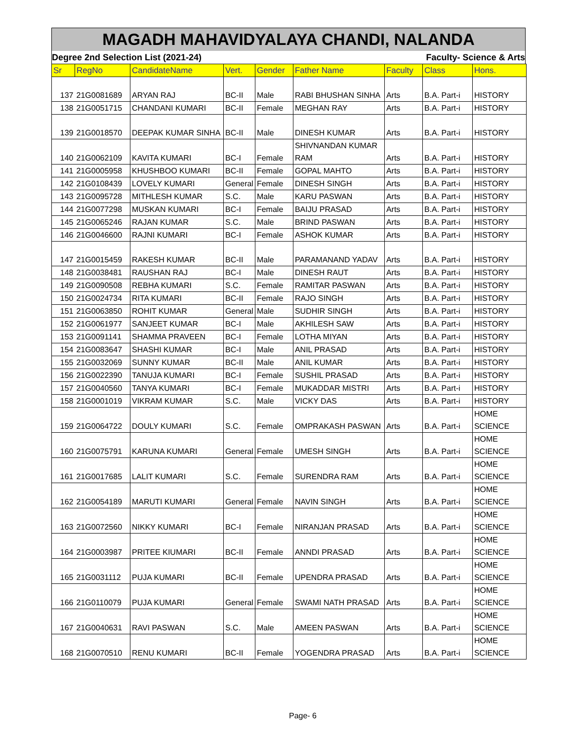MAGADH MAHAVIDYALAYA CHANDI, NALANDA
Degree 2nd Selection List (2021-24) Faculty- Science & Arts
| Sr | RegNo | CandidateName | Vert. | Gender | Father Name | Faculty | Class | Hons. |
| --- | --- | --- | --- | --- | --- | --- | --- | --- |
| 137 | 21G0081689 | ARYAN RAJ | BC-II | Male | RABI BHUSHAN SINHA | Arts | B.A. Part-i | HISTORY |
| 138 | 21G0051715 | CHANDANI KUMARI | BC-II | Female | MEGHAN RAY | Arts | B.A. Part-i | HISTORY |
| 139 | 21G0018570 | DEEPAK KUMAR SINHA | BC-II | Male | DINESH KUMAR | Arts | B.A. Part-i | HISTORY |
| 140 | 21G0062109 | KAVITA KUMARI | BC-I | Female | SHIVNANDAN KUMAR RAM | Arts | B.A. Part-i | HISTORY |
| 141 | 21G0005958 | KHUSHBOO KUMARI | BC-II | Female | GOPAL MAHTO | Arts | B.A. Part-i | HISTORY |
| 142 | 21G0108439 | LOVELY KUMARI | General | Female | DINESH SINGH | Arts | B.A. Part-i | HISTORY |
| 143 | 21G0095728 | MITHLESH KUMAR | S.C. | Male | KARU PASWAN | Arts | B.A. Part-i | HISTORY |
| 144 | 21G0077298 | MUSKAN KUMARI | BC-I | Female | BAIJU PRASAD | Arts | B.A. Part-i | HISTORY |
| 145 | 21G0065246 | RAJAN KUMAR | S.C. | Male | BRIND PASWAN | Arts | B.A. Part-i | HISTORY |
| 146 | 21G0046600 | RAJNI KUMARI | BC-I | Female | ASHOK KUMAR | Arts | B.A. Part-i | HISTORY |
| 147 | 21G0015459 | RAKESH KUMAR | BC-II | Male | PARAMANAND YADAV | Arts | B.A. Part-i | HISTORY |
| 148 | 21G0038481 | RAUSHAN RAJ | BC-I | Male | DINESH RAUT | Arts | B.A. Part-i | HISTORY |
| 149 | 21G0090508 | REBHA KUMARI | S.C. | Female | RAMITAR PASWAN | Arts | B.A. Part-i | HISTORY |
| 150 | 21G0024734 | RITA KUMARI | BC-II | Female | RAJO SINGH | Arts | B.A. Part-i | HISTORY |
| 151 | 21G0063850 | ROHIT KUMAR | General | Male | SUDHIR SINGH | Arts | B.A. Part-i | HISTORY |
| 152 | 21G0061977 | SANJEET KUMAR | BC-I | Male | AKHILESH SAW | Arts | B.A. Part-i | HISTORY |
| 153 | 21G0091141 | SHAMMA PRAVEEN | BC-I | Female | LOTHA MIYAN | Arts | B.A. Part-i | HISTORY |
| 154 | 21G0083647 | SHASHI KUMAR | BC-I | Male | ANIL PRASAD | Arts | B.A. Part-i | HISTORY |
| 155 | 21G0032069 | SUNNY KUMAR | BC-II | Male | ANIL KUMAR | Arts | B.A. Part-i | HISTORY |
| 156 | 21G0022390 | TANUJA KUMARI | BC-I | Female | SUSHIL PRASAD | Arts | B.A. Part-i | HISTORY |
| 157 | 21G0040560 | TANYA KUMARI | BC-I | Female | MUKADDAR MISTRI | Arts | B.A. Part-i | HISTORY |
| 158 | 21G0001019 | VIKRAM KUMAR | S.C. | Male | VICKY DAS | Arts | B.A. Part-i | HISTORY |
| 159 | 21G0064722 | DOULY KUMARI | S.C. | Female | OMPRAKASH PASWAN | Arts | B.A. Part-i | HOME SCIENCE |
| 160 | 21G0075791 | KARUNA KUMARI | General | Female | UMESH SINGH | Arts | B.A. Part-i | HOME SCIENCE |
| 161 | 21G0017685 | LALIT KUMARI | S.C. | Female | SURENDRA RAM | Arts | B.A. Part-i | HOME SCIENCE |
| 162 | 21G0054189 | MARUTI KUMARI | General | Female | NAVIN SINGH | Arts | B.A. Part-i | HOME SCIENCE |
| 163 | 21G0072560 | NIKKY KUMARI | BC-I | Female | NIRANJAN PRASAD | Arts | B.A. Part-i | HOME SCIENCE |
| 164 | 21G0003987 | PRITEE KIUMARI | BC-II | Female | ANNDI PRASAD | Arts | B.A. Part-i | HOME SCIENCE |
| 165 | 21G0031112 | PUJA KUMARI | BC-II | Female | UPENDRA PRASAD | Arts | B.A. Part-i | HOME SCIENCE |
| 166 | 21G0110079 | PUJA KUMARI | General | Female | SWAMI NATH PRASAD | Arts | B.A. Part-i | HOME SCIENCE |
| 167 | 21G0040631 | RAVI PASWAN | S.C. | Male | AMEEN PASWAN | Arts | B.A. Part-i | HOME SCIENCE |
| 168 | 21G0070510 | RENU KUMARI | BC-II | Female | YOGENDRA PRASAD | Arts | B.A. Part-i | HOME SCIENCE |
Page- 6